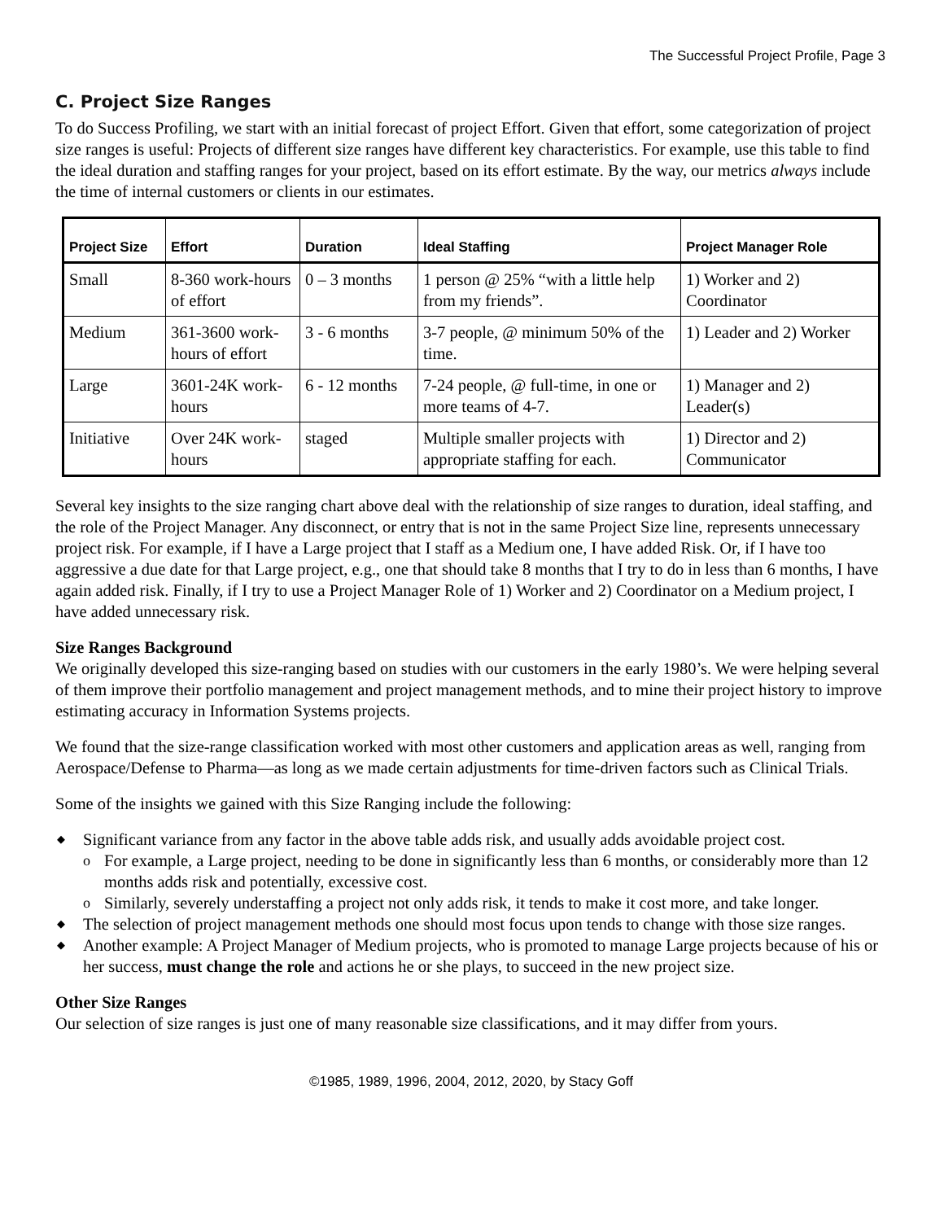The Successful Project Profile, Page 3
C. Project Size Ranges
To do Success Profiling, we start with an initial forecast of project Effort. Given that effort, some categorization of project size ranges is useful: Projects of different size ranges have different key characteristics. For example, use this table to find the ideal duration and staffing ranges for your project, based on its effort estimate. By the way, our metrics always include the time of internal customers or clients in our estimates.
| Project Size | Effort | Duration | Ideal Staffing | Project Manager Role |
| --- | --- | --- | --- | --- |
| Small | 8-360 work-hours of effort | 0 – 3 months | 1 person @ 25% “with a little help from my friends”. | 1) Worker and 2) Coordinator |
| Medium | 361-3600 work-hours of effort | 3 - 6 months | 3-7 people, @ minimum 50% of the time. | 1) Leader and 2) Worker |
| Large | 3601-24K work-hours | 6 - 12 months | 7-24 people, @ full-time, in one or more teams of 4-7. | 1) Manager and 2) Leader(s) |
| Initiative | Over 24K work-hours | staged | Multiple smaller projects with appropriate staffing for each. | 1) Director and 2) Communicator |
Several key insights to the size ranging chart above deal with the relationship of size ranges to duration, ideal staffing, and the role of the Project Manager. Any disconnect, or entry that is not in the same Project Size line, represents unnecessary project risk. For example, if I have a Large project that I staff as a Medium one, I have added Risk. Or, if I have too aggressive a due date for that Large project, e.g., one that should take 8 months that I try to do in less than 6 months, I have again added risk. Finally, if I try to use a Project Manager Role of 1) Worker and 2) Coordinator on a Medium project, I have added unnecessary risk.
Size Ranges Background
We originally developed this size-ranging based on studies with our customers in the early 1980’s. We were helping several of them improve their portfolio management and project management methods, and to mine their project history to improve estimating accuracy in Information Systems projects.
We found that the size-range classification worked with most other customers and application areas as well, ranging from Aerospace/Defense to Pharma—as long as we made certain adjustments for time-driven factors such as Clinical Trials.
Some of the insights we gained with this Size Ranging include the following:
◆ Significant variance from any factor in the above table adds risk, and usually adds avoidable project cost.
o For example, a Large project, needing to be done in significantly less than 6 months, or considerably more than 12 months adds risk and potentially, excessive cost.
o Similarly, severely understaffing a project not only adds risk, it tends to make it cost more, and take longer.
◆ The selection of project management methods one should most focus upon tends to change with those size ranges.
◆ Another example: A Project Manager of Medium projects, who is promoted to manage Large projects because of his or her success, must change the role and actions he or she plays, to succeed in the new project size.
Other Size Ranges
Our selection of size ranges is just one of many reasonable size classifications, and it may differ from yours.
©1985, 1989, 1996, 2004, 2012, 2020, by Stacy Goff